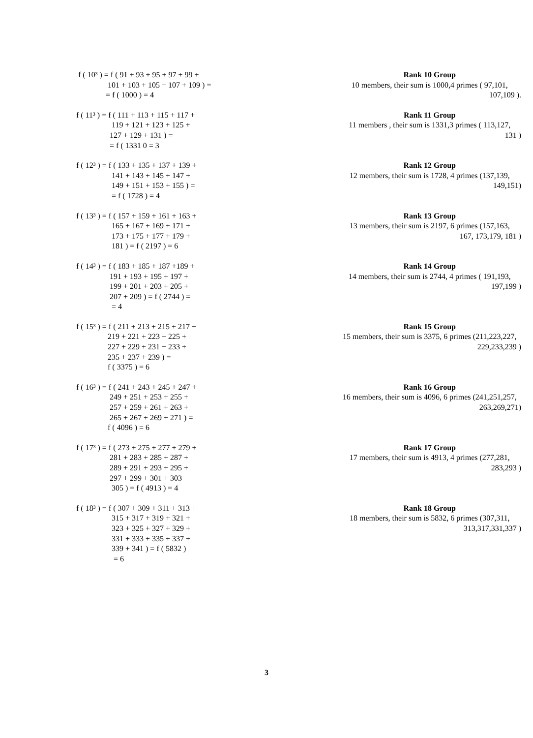f ( 10³ ) = f ( 91 + 93 + 95 + 97 + 99 +
101 + 103 + 105 + 107 + 109 ) =
= f ( 1000 ) = 4
Rank 10 Group
10 members, their sum is 1000,4 primes ( 97,101,
107,109 ).
f ( 11³ ) = f ( 111 + 113 + 115 + 117 +
119 + 121 + 123 + 125 +
127 + 129 + 131 ) =
= f ( 1331 0 = 3
Rank 11 Group
11 members , their sum is 1331,3 primes ( 113,127,
131 )
f ( 12³ ) = f ( 133 + 135 + 137 + 139 +
141 + 143 + 145 + 147 +
149 + 151 + 153 + 155 ) =
= f ( 1728 ) = 4
Rank 12 Group
12 members, their sum is 1728, 4 primes (137,139,
149,151)
f ( 13³ ) = f ( 157 + 159 + 161 + 163 +
165 + 167 + 169 + 171 +
173 + 175 + 177 + 179 +
181 ) = f ( 2197 ) = 6
Rank 13 Group
13 members, their sum is 2197, 6 primes (157,163,
167, 173,179, 181 )
f ( 14³ ) = f ( 183 + 185 + 187 +189 +
191 + 193 + 195 + 197 +
199 + 201 + 203 + 205 +
207 + 209 ) = f ( 2744 ) =
= 4
Rank 14 Group
14 members, their sum is 2744, 4 primes ( 191,193,
197,199 )
f ( 15³ ) = f ( 211 + 213 + 215 + 217 +
219 + 221 + 223 + 225 +
227 + 229 + 231 + 233 +
235 + 237 + 239 ) =
f ( 3375 ) = 6
Rank 15 Group
15 members, their sum is 3375, 6 primes (211,223,227,
229,233,239 )
f ( 16³ ) = f ( 241 + 243 + 245 + 247 +
249 + 251 + 253 + 255 +
257 + 259 + 261 + 263 +
265 + 267 + 269 + 271 ) =
f ( 4096 ) = 6
Rank 16 Group
16 members, their sum is 4096, 6 primes (241,251,257,
263,269,271)
f ( 17³ ) = f ( 273 + 275 + 277 + 279 +
281 + 283 + 285 + 287 +
289 + 291 + 293 + 295 +
297 + 299 + 301 + 303
305 ) = f ( 4913 ) = 4
Rank 17 Group
17 members, their sum is 4913, 4 primes (277,281,
283,293 )
f ( 18³ ) = f ( 307 + 309 + 311 + 313 +
315 + 317 + 319 + 321 +
323 + 325 + 327 + 329 +
331 + 333 + 335 + 337 +
339 + 341 ) = f ( 5832 )
= 6
Rank 18 Group
18 members, their sum is 5832, 6 primes (307,311,
313,317,331,337 )
3